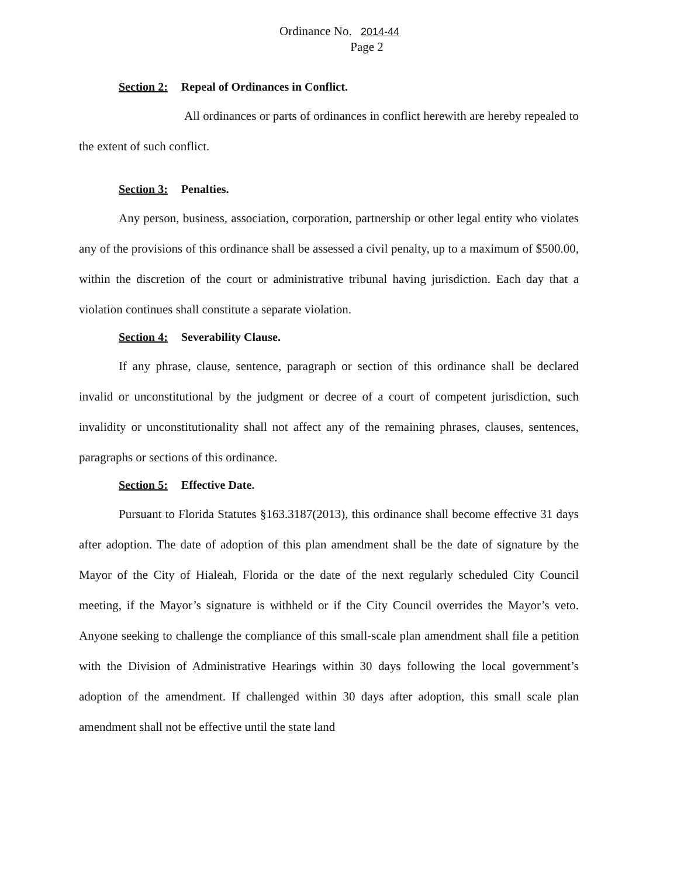Ordinance No. 2014-44
Page 2
Section 2: Repeal of Ordinances in Conflict.
All ordinances or parts of ordinances in conflict herewith are hereby repealed to the extent of such conflict.
Section 3: Penalties.
Any person, business, association, corporation, partnership or other legal entity who violates any of the provisions of this ordinance shall be assessed a civil penalty, up to a maximum of $500.00, within the discretion of the court or administrative tribunal having jurisdiction. Each day that a violation continues shall constitute a separate violation.
Section 4: Severability Clause.
If any phrase, clause, sentence, paragraph or section of this ordinance shall be declared invalid or unconstitutional by the judgment or decree of a court of competent jurisdiction, such invalidity or unconstitutionality shall not affect any of the remaining phrases, clauses, sentences, paragraphs or sections of this ordinance.
Section 5: Effective Date.
Pursuant to Florida Statutes §163.3187(2013), this ordinance shall become effective 31 days after adoption. The date of adoption of this plan amendment shall be the date of signature by the Mayor of the City of Hialeah, Florida or the date of the next regularly scheduled City Council meeting, if the Mayor’s signature is withheld or if the City Council overrides the Mayor’s veto. Anyone seeking to challenge the compliance of this small-scale plan amendment shall file a petition with the Division of Administrative Hearings within 30 days following the local government’s adoption of the amendment. If challenged within 30 days after adoption, this small scale plan amendment shall not be effective until the state land